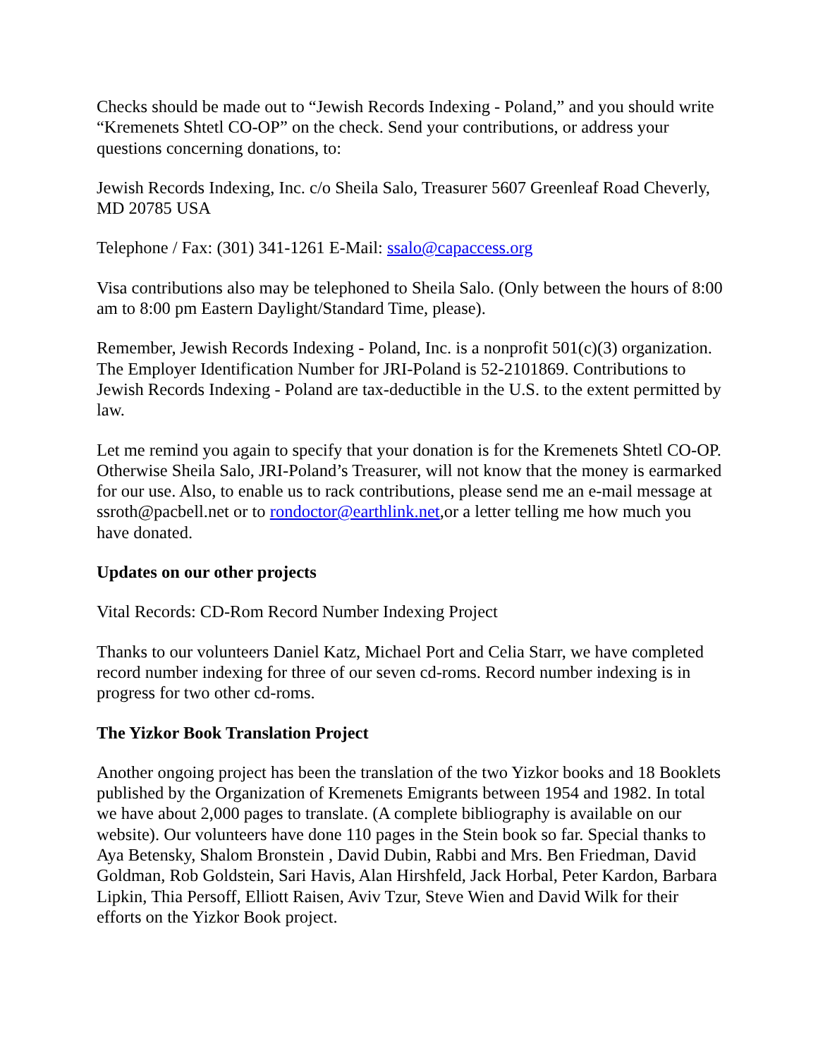Checks should be made out to “Jewish Records Indexing - Poland,” and you should write “Kremenets Shtetl CO-OP” on the check. Send your contributions, or address your questions concerning donations, to:
Jewish Records Indexing, Inc. c/o Sheila Salo, Treasurer 5607 Greenleaf Road Cheverly, MD 20785 USA
Telephone / Fax: (301) 341-1261 E-Mail: ssalo@capaccess.org
Visa contributions also may be telephoned to Sheila Salo. (Only between the hours of 8:00 am to 8:00 pm Eastern Daylight/Standard Time, please).
Remember, Jewish Records Indexing - Poland, Inc. is a nonprofit 501(c)(3) organization. The Employer Identification Number for JRI-Poland is 52-2101869. Contributions to Jewish Records Indexing - Poland are tax-deductible in the U.S. to the extent permitted by law.
Let me remind you again to specify that your donation is for the Kremenets Shtetl CO-OP. Otherwise Sheila Salo, JRI-Poland’s Treasurer, will not know that the money is earmarked for our use. Also, to enable us to rack contributions, please send me an e-mail message at ssroth@pacbell.net or to rondoctor@earthlink.net,or a letter telling me how much you have donated.
Updates on our other projects
Vital Records: CD-Rom Record Number Indexing Project
Thanks to our volunteers Daniel Katz, Michael Port and Celia Starr, we have completed record number indexing for three of our seven cd-roms. Record number indexing is in progress for two other cd-roms.
The Yizkor Book Translation Project
Another ongoing project has been the translation of the two Yizkor books and 18 Booklets published by the Organization of Kremenets Emigrants between 1954 and 1982. In total we have about 2,000 pages to translate. (A complete bibliography is available on our website). Our volunteers have done 110 pages in the Stein book so far. Special thanks to Aya Betensky, Shalom Bronstein , David Dubin, Rabbi and Mrs. Ben Friedman, David Goldman, Rob Goldstein, Sari Havis, Alan Hirshfeld, Jack Horbal, Peter Kardon, Barbara Lipkin, Thia Persoff, Elliott Raisen, Aviv Tzur, Steve Wien and David Wilk for their efforts on the Yizkor Book project.